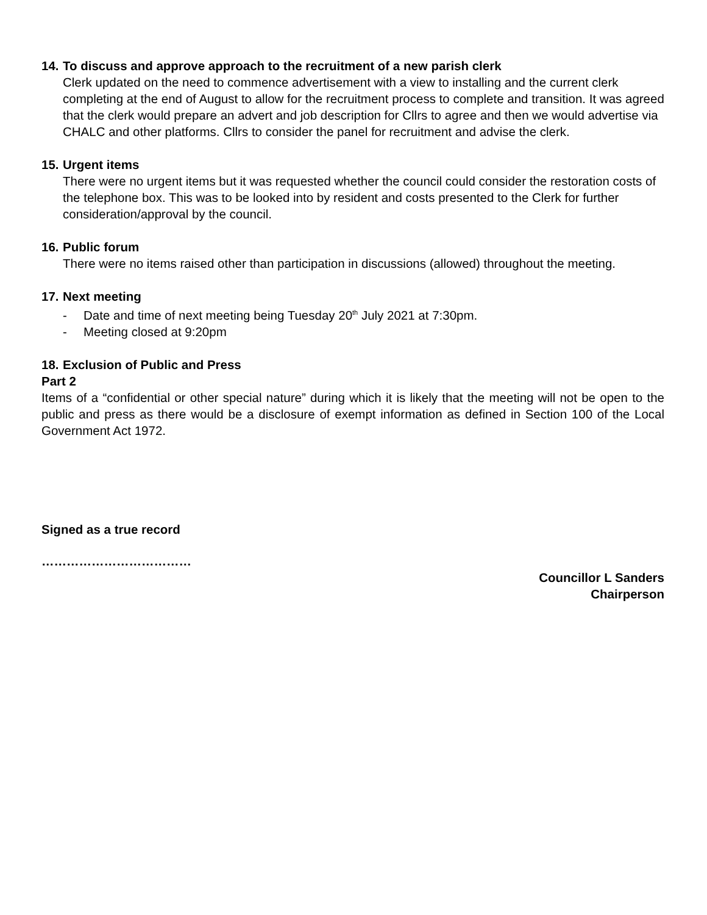14. To discuss and approve approach to the recruitment of a new parish clerk
Clerk updated on the need to commence advertisement with a view to installing and the current clerk completing at the end of August to allow for the recruitment process to complete and transition. It was agreed that the clerk would prepare an advert and job description for Cllrs to agree and then we would advertise via CHALC and other platforms. Cllrs to consider the panel for recruitment and advise the clerk.
15. Urgent items
There were no urgent items but it was requested whether the council could consider the restoration costs of the telephone box. This was to be looked into by resident and costs presented to the Clerk for further consideration/approval by the council.
16. Public forum
There were no items raised other than participation in discussions (allowed) throughout the meeting.
17. Next meeting
- Date and time of next meeting being Tuesday 20<sup>th</sup> July 2021 at 7:30pm.
- Meeting closed at 9:20pm
18. Exclusion of Public and Press
Part 2
Items of a “confidential or other special nature” during which it is likely that the meeting will not be open to the public and press as there would be a disclosure of exempt information as defined in Section 100 of the Local Government Act 1972.
Signed as a true record
………………………………
Councillor L Sanders
Chairperson